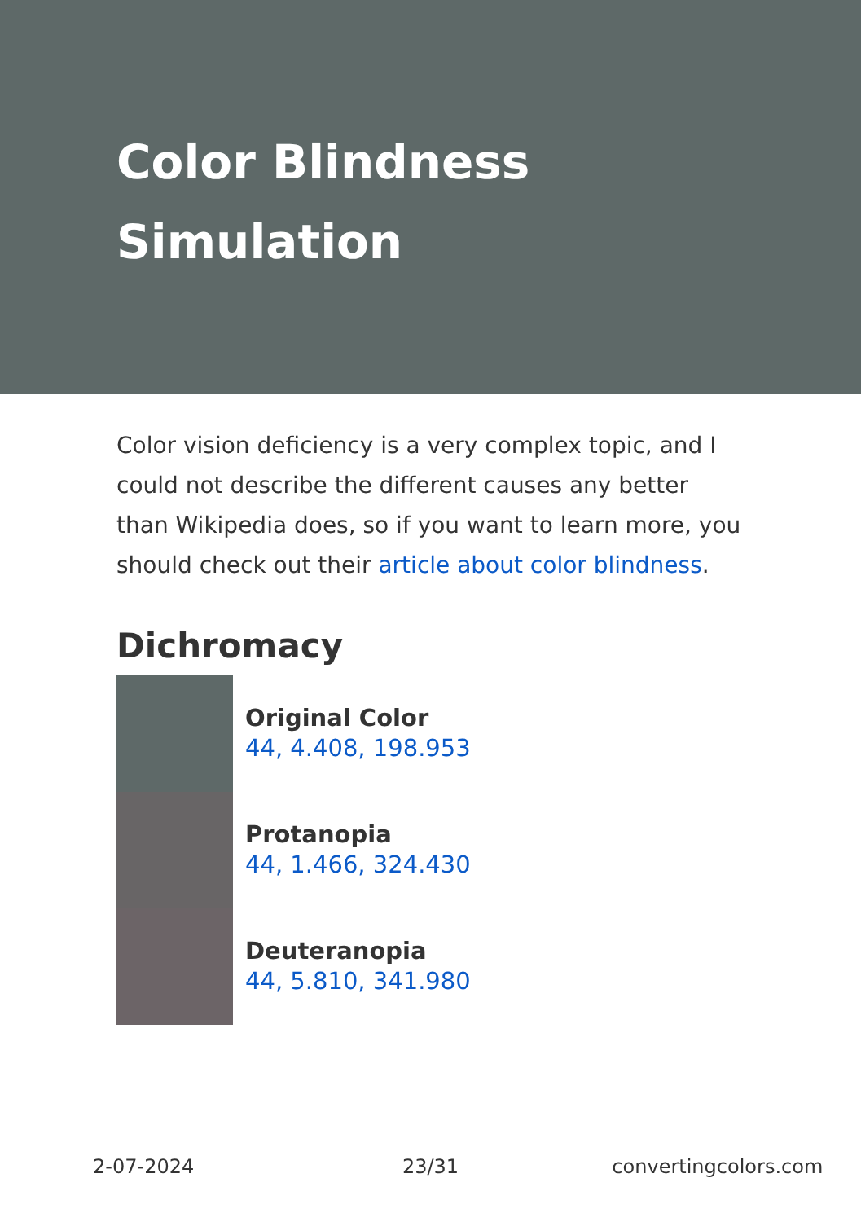Color Blindness Simulation
Color vision deficiency is a very complex topic, and I could not describe the different causes any better than Wikipedia does, so if you want to learn more, you should check out their article about color blindness.
Dichromacy
Original Color
44, 4.408, 198.953
Protanopia
44, 1.466, 324.430
Deuteranopia
44, 5.810, 341.980
2-07-2024 23/31 convertingcolors.com